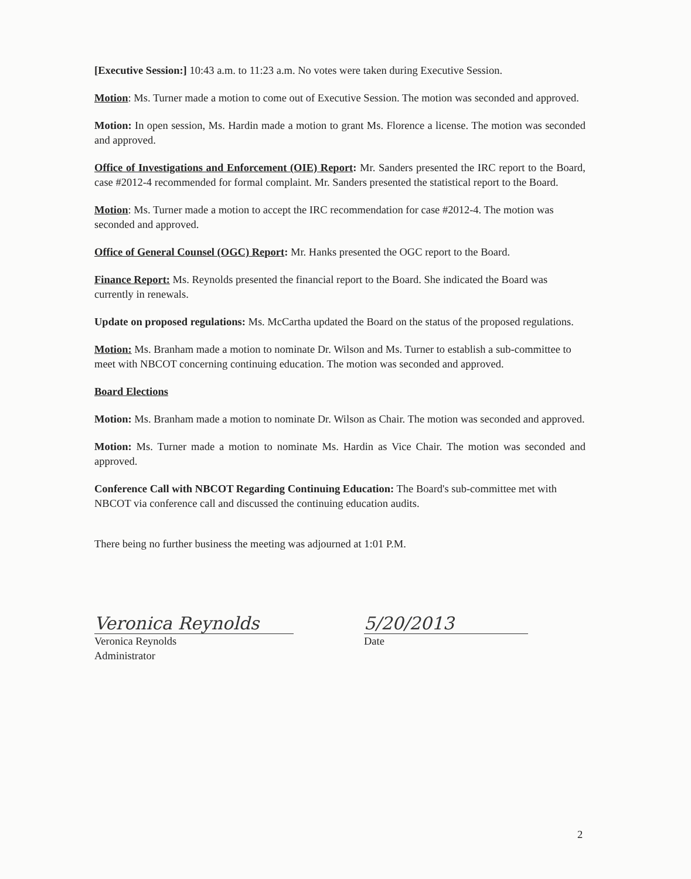[Executive Session:] 10:43 a.m. to 11:23 a.m. No votes were taken during Executive Session.
Motion: Ms. Turner made a motion to come out of Executive Session. The motion was seconded and approved.
Motion: In open session, Ms. Hardin made a motion to grant Ms. Florence a license. The motion was seconded and approved.
Office of Investigations and Enforcement (OIE) Report: Mr. Sanders presented the IRC report to the Board, case #2012-4 recommended for formal complaint. Mr. Sanders presented the statistical report to the Board.
Motion: Ms. Turner made a motion to accept the IRC recommendation for case #2012-4. The motion was seconded and approved.
Office of General Counsel (OGC) Report: Mr. Hanks presented the OGC report to the Board.
Finance Report: Ms. Reynolds presented the financial report to the Board. She indicated the Board was currently in renewals.
Update on proposed regulations: Ms. McCartha updated the Board on the status of the proposed regulations.
Motion: Ms. Branham made a motion to nominate Dr. Wilson and Ms. Turner to establish a sub-committee to meet with NBCOT concerning continuing education. The motion was seconded and approved.
Board Elections
Motion: Ms. Branham made a motion to nominate Dr. Wilson as Chair. The motion was seconded and approved.
Motion: Ms. Turner made a motion to nominate Ms. Hardin as Vice Chair. The motion was seconded and approved.
Conference Call with NBCOT Regarding Continuing Education: The Board's sub-committee met with NBCOT via conference call and discussed the continuing education audits.
There being no further business the meeting was adjourned at 1:01 P.M.
Veronica Reynolds
Veronica Reynolds
Administrator
5/20/2013
Date
2